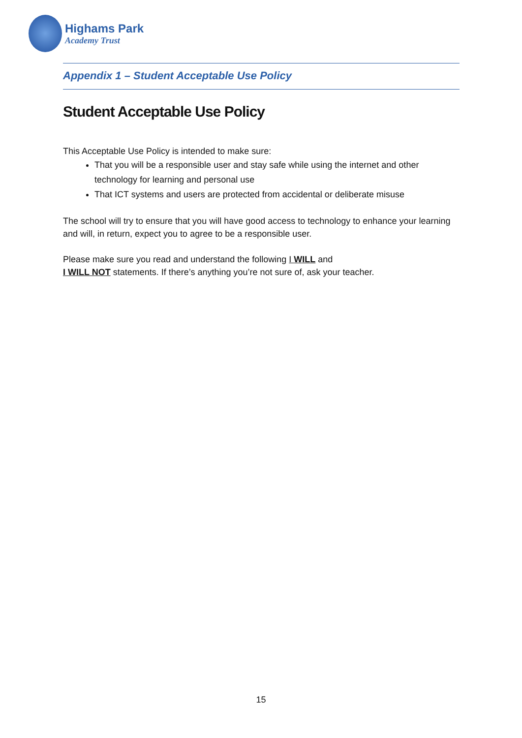Highams Park
Academy Trust
Appendix 1 – Student Acceptable Use Policy
Student Acceptable Use Policy
This Acceptable Use Policy is intended to make sure:
That you will be a responsible user and stay safe while using the internet and other technology for learning and personal use
That ICT systems and users are protected from accidental or deliberate misuse
The school will try to ensure that you will have good access to technology to enhance your learning and will, in return, expect you to agree to be a responsible user.
Please make sure you read and understand the following I WILL and
I WILL NOT statements. If there’s anything you’re not sure of, ask your teacher.
15